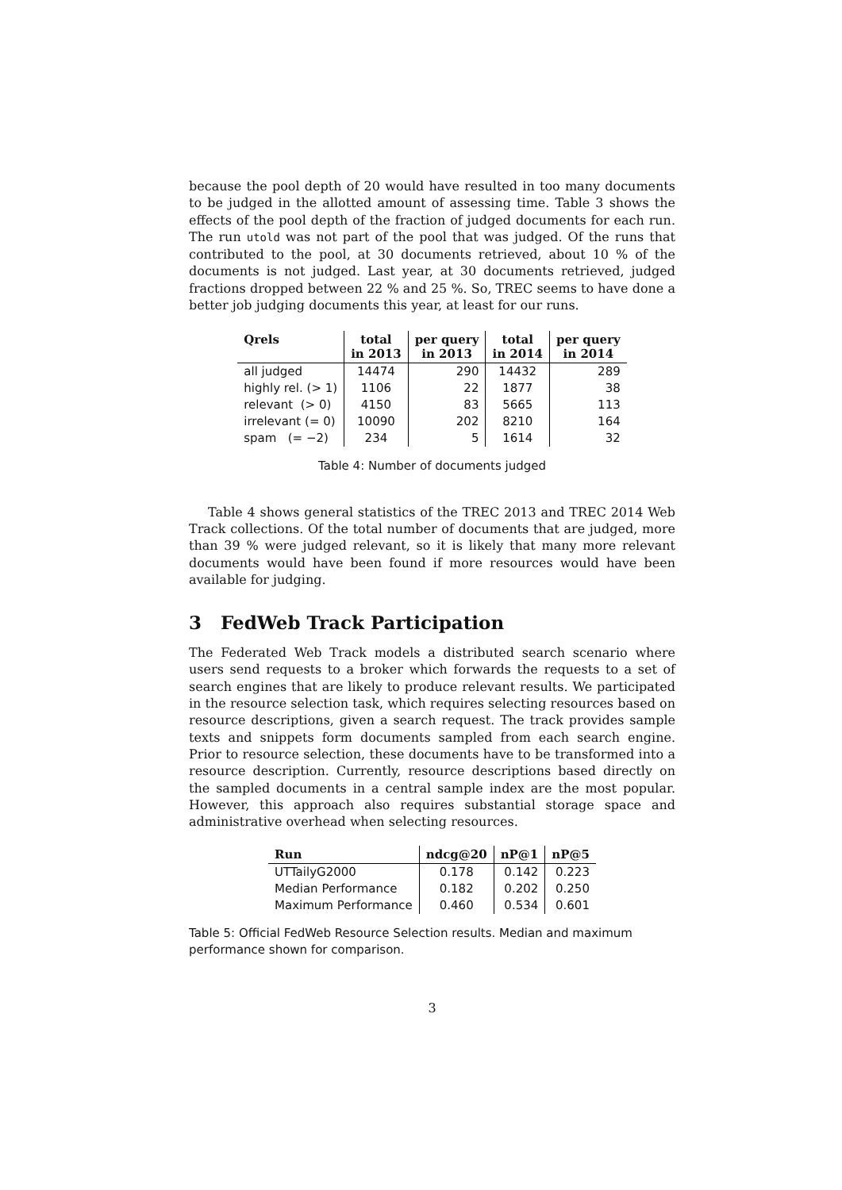because the pool depth of 20 would have resulted in too many documents to be judged in the allotted amount of assessing time. Table 3 shows the effects of the pool depth of the fraction of judged documents for each run. The run utold was not part of the pool that was judged. Of the runs that contributed to the pool, at 30 documents retrieved, about 10 % of the documents is not judged. Last year, at 30 documents retrieved, judged fractions dropped between 22 % and 25 %. So, TREC seems to have done a better job judging documents this year, at least for our runs.
| Qrels | total in 2013 | per query in 2013 | total in 2014 | per query in 2014 |
| --- | --- | --- | --- | --- |
| all judged | 14474 | 290 | 14432 | 289 |
| highly rel. (> 1) | 1106 | 22 | 1877 | 38 |
| relevant (> 0) | 4150 | 83 | 5665 | 113 |
| irrelevant (= 0) | 10090 | 202 | 8210 | 164 |
| spam (= −2) | 234 | 5 | 1614 | 32 |
Table 4: Number of documents judged
Table 4 shows general statistics of the TREC 2013 and TREC 2014 Web Track collections. Of the total number of documents that are judged, more than 39 % were judged relevant, so it is likely that many more relevant documents would have been found if more resources would have been available for judging.
3 FedWeb Track Participation
The Federated Web Track models a distributed search scenario where users send requests to a broker which forwards the requests to a set of search engines that are likely to produce relevant results. We participated in the resource selection task, which requires selecting resources based on resource descriptions, given a search request. The track provides sample texts and snippets form documents sampled from each search engine. Prior to resource selection, these documents have to be transformed into a resource description. Currently, resource descriptions based directly on the sampled documents in a central sample index are the most popular. However, this approach also requires substantial storage space and administrative overhead when selecting resources.
| Run | ndcg@20 | nP@1 | nP@5 |
| --- | --- | --- | --- |
| UTTailyG2000 | 0.178 | 0.142 | 0.223 |
| Median Performance | 0.182 | 0.202 | 0.250 |
| Maximum Performance | 0.460 | 0.534 | 0.601 |
Table 5: Official FedWeb Resource Selection results. Median and maximum performance shown for comparison.
3